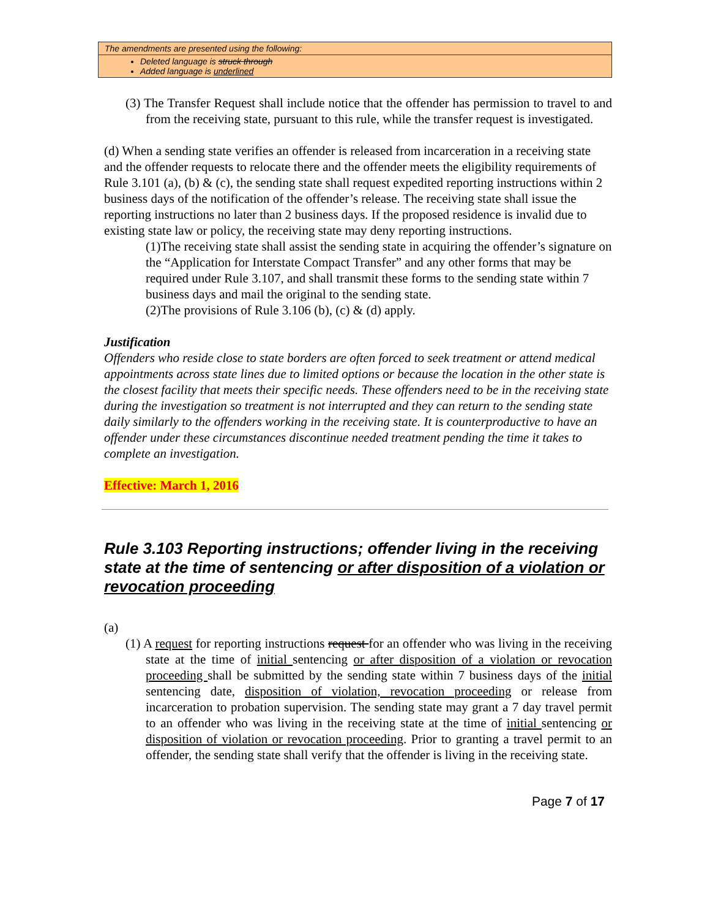The amendments are presented using the following:
Deleted language is struck through
Added language is underlined
(3) The Transfer Request shall include notice that the offender has permission to travel to and from the receiving state, pursuant to this rule, while the transfer request is investigated.
(d) When a sending state verifies an offender is released from incarceration in a receiving state and the offender requests to relocate there and the offender meets the eligibility requirements of Rule 3.101 (a), (b) & (c), the sending state shall request expedited reporting instructions within 2 business days of the notification of the offender’s release. The receiving state shall issue the reporting instructions no later than 2 business days. If the proposed residence is invalid due to existing state law or policy, the receiving state may deny reporting instructions.
(1)The receiving state shall assist the sending state in acquiring the offender’s signature on the “Application for Interstate Compact Transfer” and any other forms that may be required under Rule 3.107, and shall transmit these forms to the sending state within 7 business days and mail the original to the sending state.
(2)The provisions of Rule 3.106 (b), (c) & (d) apply.
Justification
Offenders who reside close to state borders are often forced to seek treatment or attend medical appointments across state lines due to limited options or because the location in the other state is the closest facility that meets their specific needs. These offenders need to be in the receiving state during the investigation so treatment is not interrupted and they can return to the sending state daily similarly to the offenders working in the receiving state. It is counterproductive to have an offender under these circumstances discontinue needed treatment pending the time it takes to complete an investigation.
Effective: March 1, 2016
Rule 3.103 Reporting instructions; offender living in the receiving state at the time of sentencing or after disposition of a violation or revocation proceeding
(a)
(1) A request for reporting instructions request for an offender who was living in the receiving state at the time of initial sentencing or after disposition of a violation or revocation proceeding shall be submitted by the sending state within 7 business days of the initial sentencing date, disposition of violation, revocation proceeding or release from incarceration to probation supervision. The sending state may grant a 7 day travel permit to an offender who was living in the receiving state at the time of initial sentencing or disposition of violation or revocation proceeding. Prior to granting a travel permit to an offender, the sending state shall verify that the offender is living in the receiving state.
Page 7 of 17